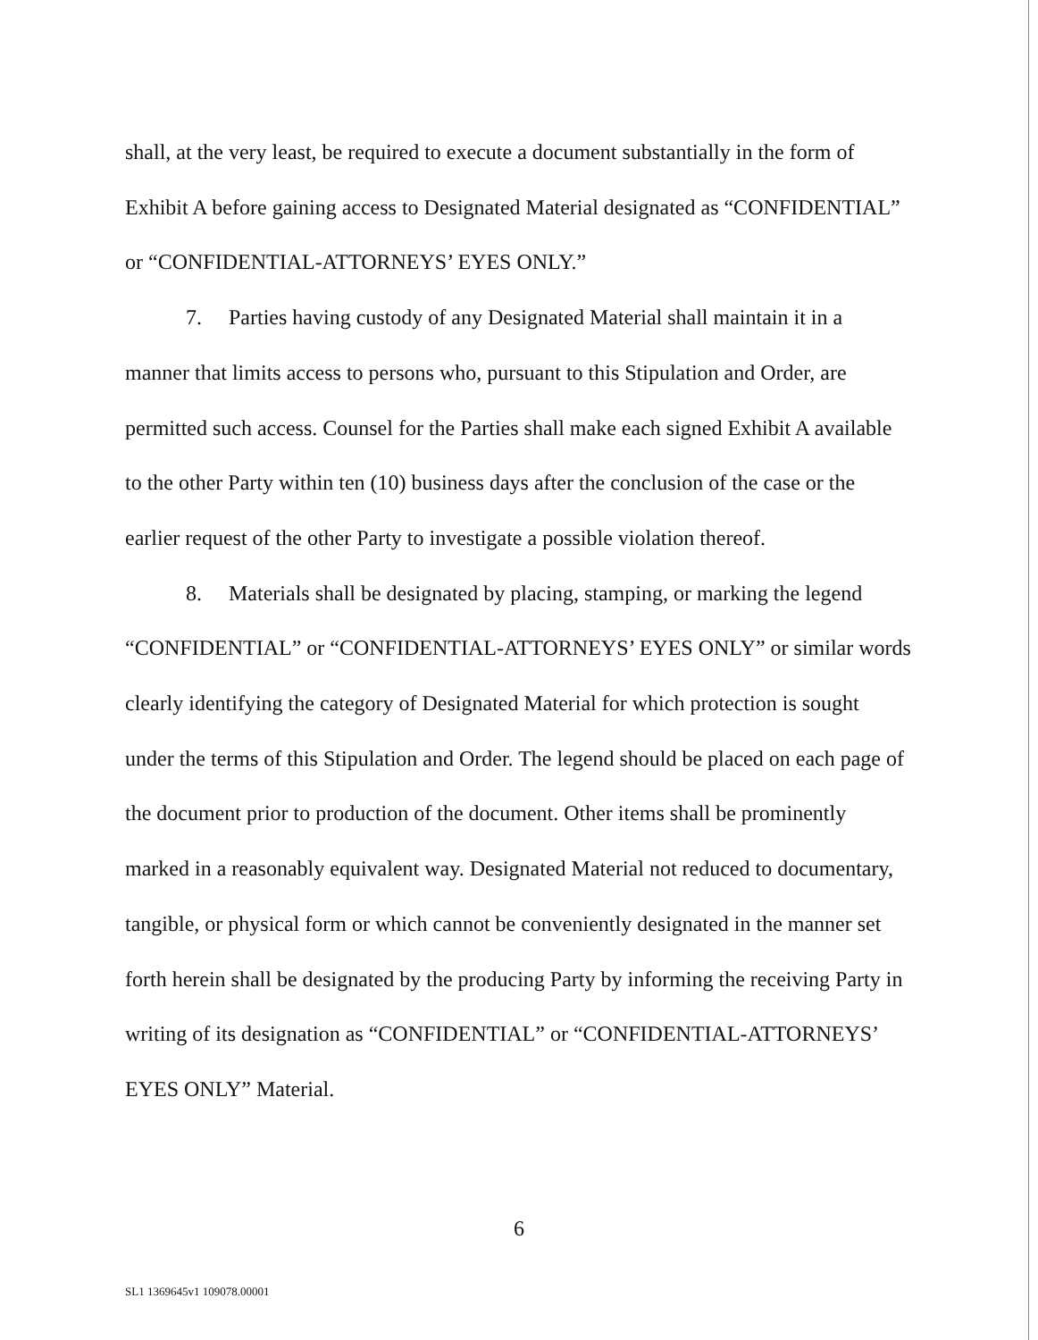shall, at the very least, be required to execute a document substantially in the form of Exhibit A before gaining access to Designated Material designated as “CONFIDENTIAL” or “CONFIDENTIAL-ATTORNEYS’ EYES ONLY.”
7. Parties having custody of any Designated Material shall maintain it in a manner that limits access to persons who, pursuant to this Stipulation and Order, are permitted such access. Counsel for the Parties shall make each signed Exhibit A available to the other Party within ten (10) business days after the conclusion of the case or the earlier request of the other Party to investigate a possible violation thereof.
8. Materials shall be designated by placing, stamping, or marking the legend “CONFIDENTIAL” or “CONFIDENTIAL-ATTORNEYS’ EYES ONLY” or similar words clearly identifying the category of Designated Material for which protection is sought under the terms of this Stipulation and Order. The legend should be placed on each page of the document prior to production of the document. Other items shall be prominently marked in a reasonably equivalent way. Designated Material not reduced to documentary, tangible, or physical form or which cannot be conveniently designated in the manner set forth herein shall be designated by the producing Party by informing the receiving Party in writing of its designation as “CONFIDENTIAL” or “CONFIDENTIAL-ATTORNEYS’ EYES ONLY” Material.
6
SL1 1369645v1 109078.00001